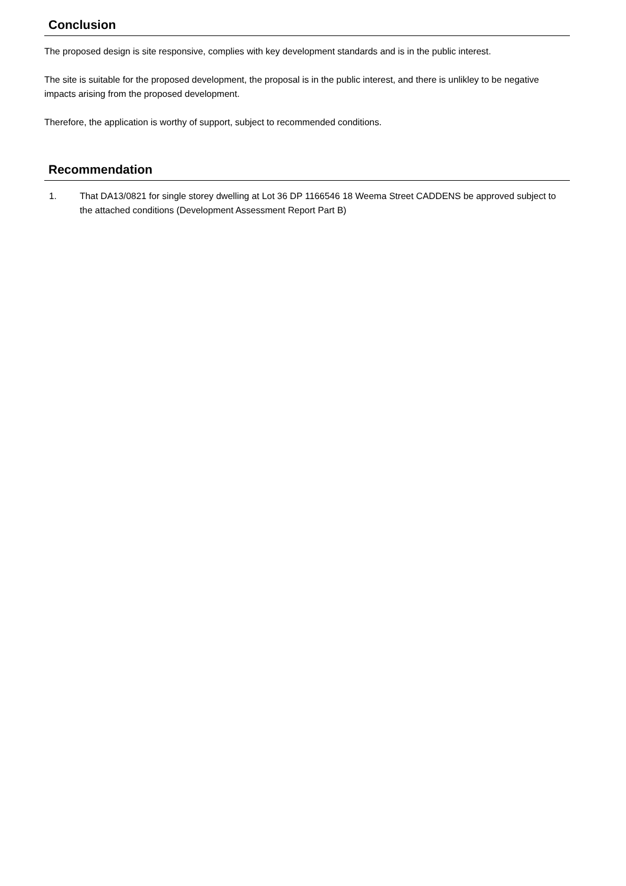Conclusion
The proposed design is site responsive, complies with key development standards and is in the public interest.
The site is suitable for the proposed development, the proposal is in the public interest, and there is unlikley to be negative impacts arising from the proposed development.
Therefore, the application is worthy of support, subject to recommended conditions.
Recommendation
1. That DA13/0821 for single storey dwelling at Lot 36 DP 1166546 18 Weema Street CADDENS be approved subject to the attached conditions (Development Assessment Report Part B)